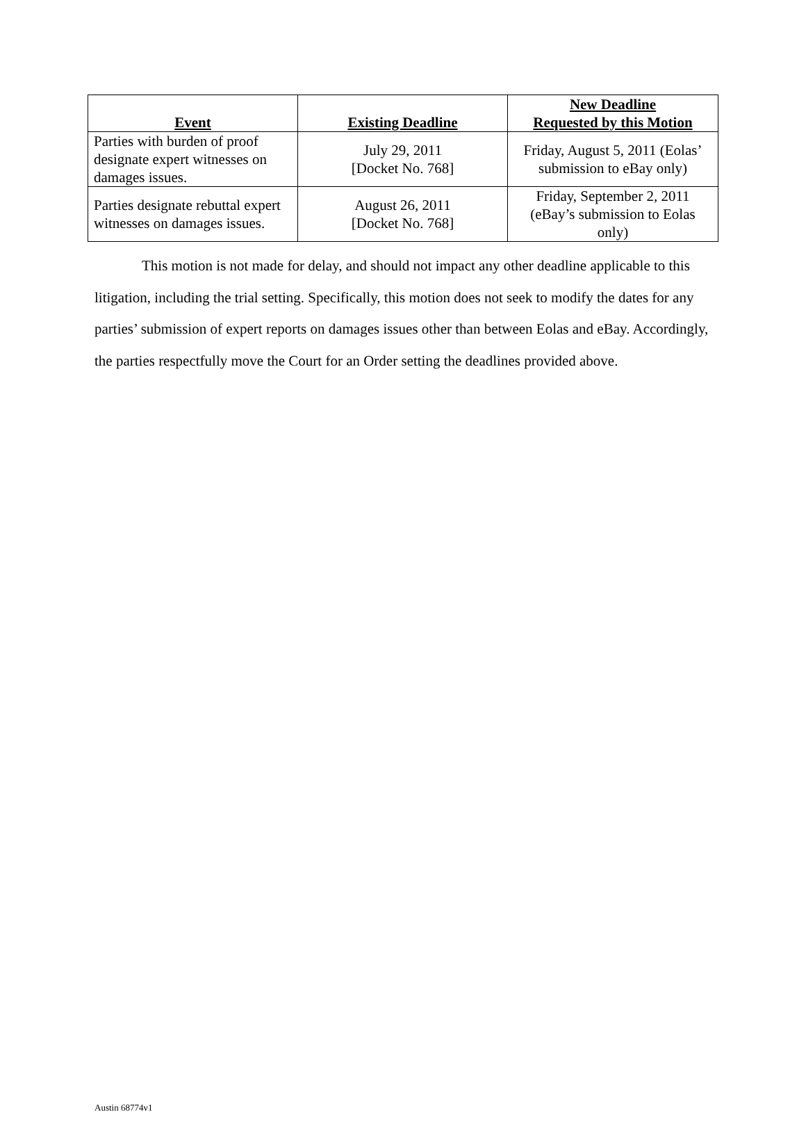| Event | Existing Deadline | New Deadline Requested by this Motion |
| --- | --- | --- |
| Parties with burden of proof designate expert witnesses on damages issues. | July 29, 2011 [Docket No. 768] | Friday, August 5, 2011 (Eolas’ submission to eBay only) |
| Parties designate rebuttal expert witnesses on damages issues. | August 26, 2011 [Docket No. 768] | Friday, September 2, 2011 (eBay’s submission to Eolas only) |
This motion is not made for delay, and should not impact any other deadline applicable to this litigation, including the trial setting. Specifically, this motion does not seek to modify the dates for any parties’ submission of expert reports on damages issues other than between Eolas and eBay. Accordingly, the parties respectfully move the Court for an Order setting the deadlines provided above.
Austin 68774v1